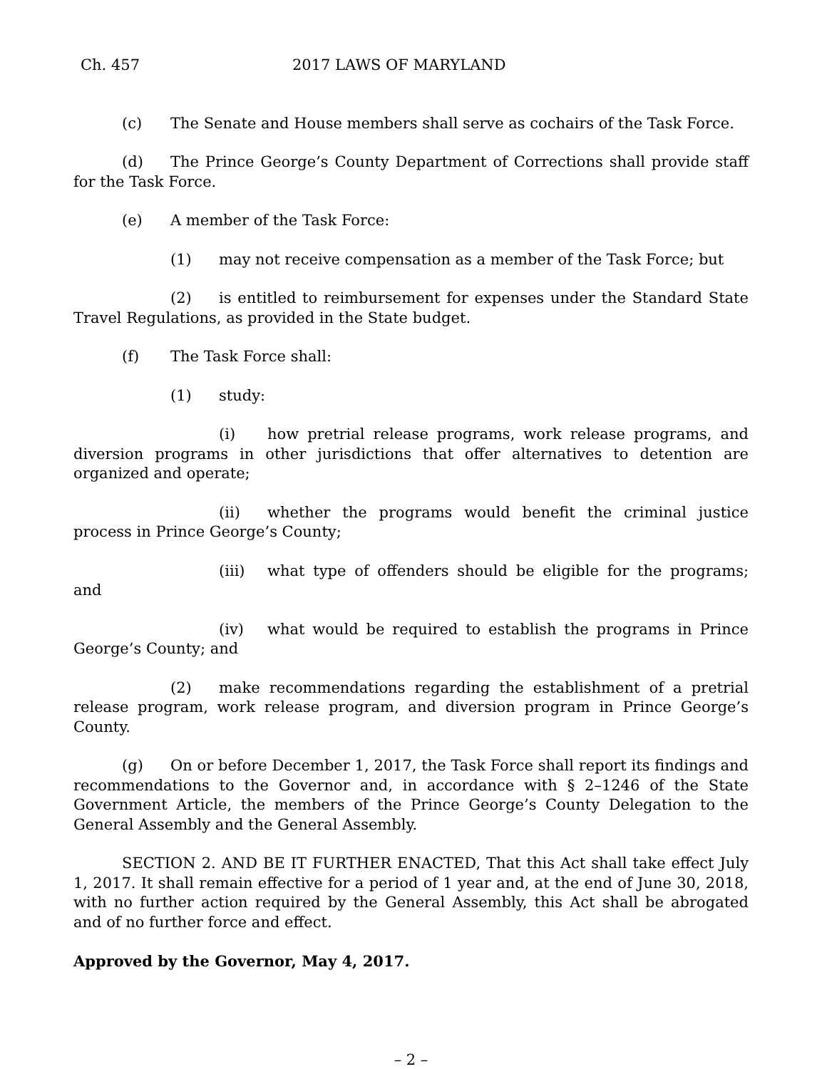Ch. 457 2017 LAWS OF MARYLAND
(c) The Senate and House members shall serve as cochairs of the Task Force.
(d) The Prince George’s County Department of Corrections shall provide staff for the Task Force.
(e) A member of the Task Force:
(1) may not receive compensation as a member of the Task Force; but
(2) is entitled to reimbursement for expenses under the Standard State Travel Regulations, as provided in the State budget.
(f) The Task Force shall:
(1) study:
(i) how pretrial release programs, work release programs, and diversion programs in other jurisdictions that offer alternatives to detention are organized and operate;
(ii) whether the programs would benefit the criminal justice process in Prince George’s County;
(iii) what type of offenders should be eligible for the programs; and
(iv) what would be required to establish the programs in Prince George’s County; and
(2) make recommendations regarding the establishment of a pretrial release program, work release program, and diversion program in Prince George’s County.
(g) On or before December 1, 2017, the Task Force shall report its findings and recommendations to the Governor and, in accordance with § 2–1246 of the State Government Article, the members of the Prince George’s County Delegation to the General Assembly and the General Assembly.
SECTION 2. AND BE IT FURTHER ENACTED, That this Act shall take effect July 1, 2017. It shall remain effective for a period of 1 year and, at the end of June 30, 2018, with no further action required by the General Assembly, this Act shall be abrogated and of no further force and effect.
Approved by the Governor, May 4, 2017.
– 2 –